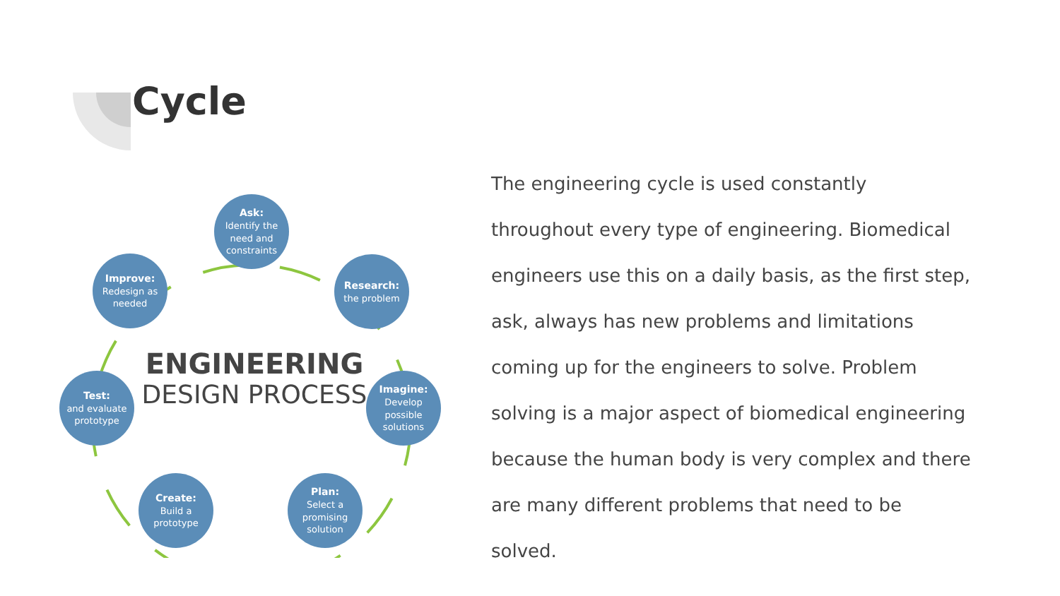Cycle
Ask:
Identify the need and constraints
Research:
the problem
Imagine:
Develop possible solutions
Plan:
Select a promising solution
Create:
Build a prototype
Test:
and evaluate prototype
Improve:
Redesign as needed
ENGINEERING
DESIGN PROCESS
The engineering cycle is used constantly throughout every type of engineering. Biomedical engineers use this on a daily basis, as the first step, ask, always has new problems and limitations coming up for the engineers to solve. Problem solving is a major aspect of biomedical engineering because the human body is very complex and there are many different problems that need to be solved.